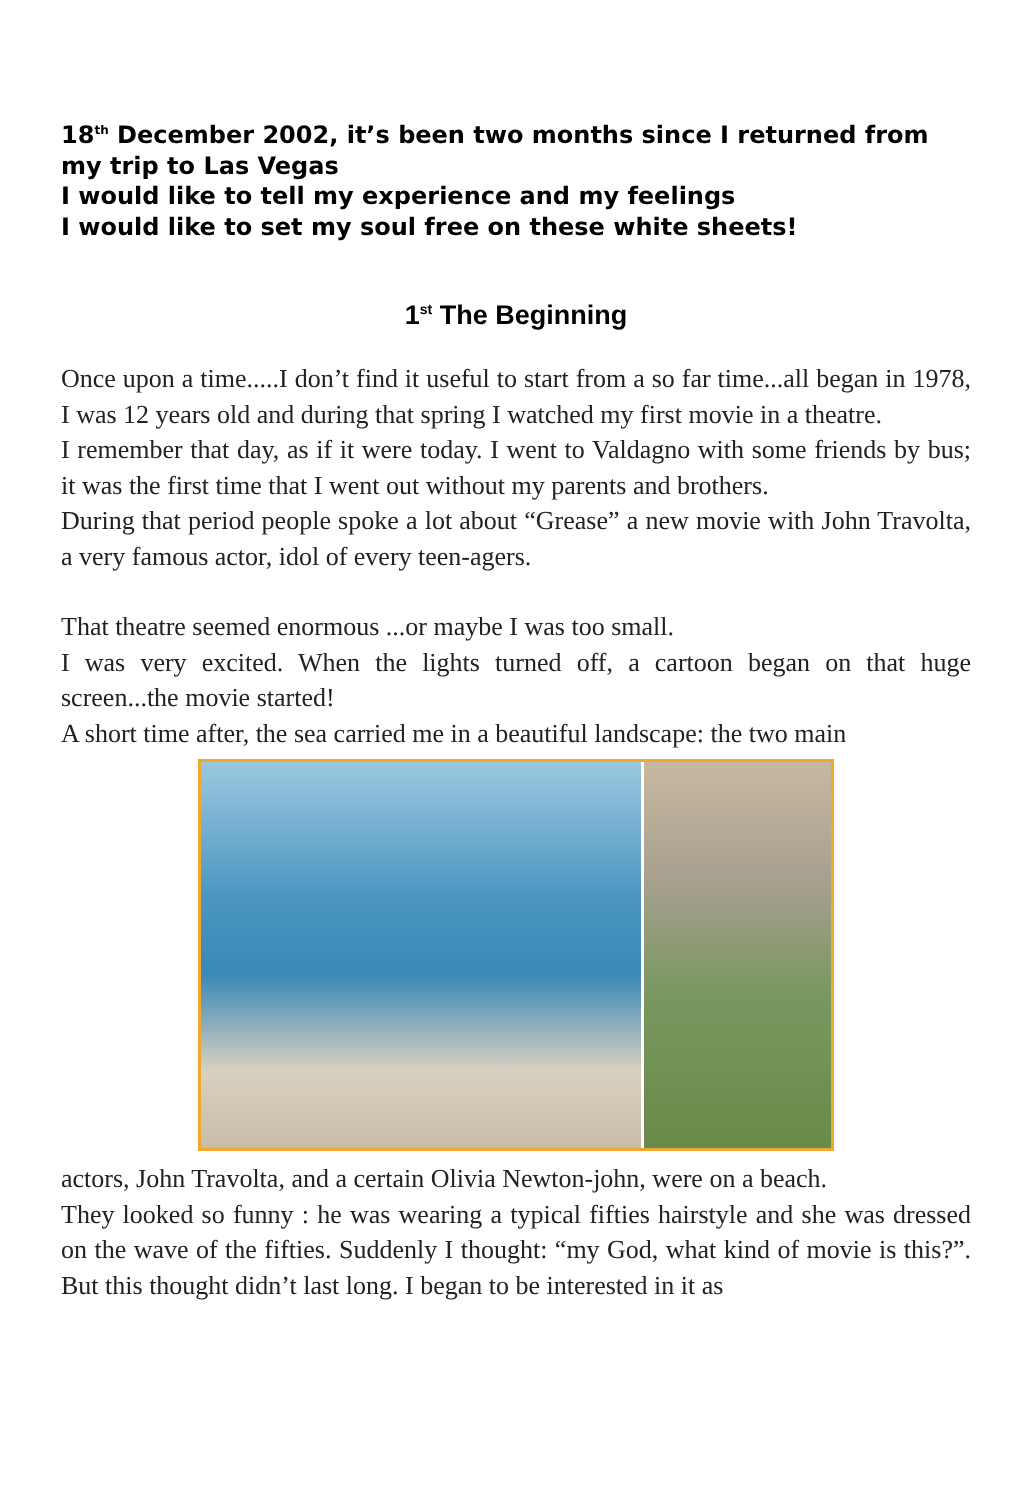18<sup>th</sup> December 2002, it’s been two months since I returned from my trip to Las Vegas
I would like to tell my experience and my feelings
I would like to set my soul free on these white sheets!
1<sup>st</sup> The Beginning
Once upon a time.....I don’t find it useful to start from a so far time...all began in 1978, I was 12 years old and during that spring I watched my first movie in a theatre.
I remember that day, as if it were today. I went to Valdagno with some friends by bus; it was the first time that I went out without my parents and brothers.
During that period people spoke a lot about “Grease” a new movie with John Travolta, a very famous actor, idol of every teen-agers.
That theatre seemed enormous ...or maybe I was too small.
I was very excited. When the lights turned off, a cartoon began on that huge screen...the movie started!
A short time after, the sea carried me in a beautiful landscape: the two main
actors, John Travolta, and a certain Olivia Newton-john, were on a beach.
They looked so funny : he was wearing a typical fifties hairstyle and she was dressed on the wave of the fifties. Suddenly I thought: “my God, what kind of movie is this?”. But this thought didn’t last long. I began to be interested in it as